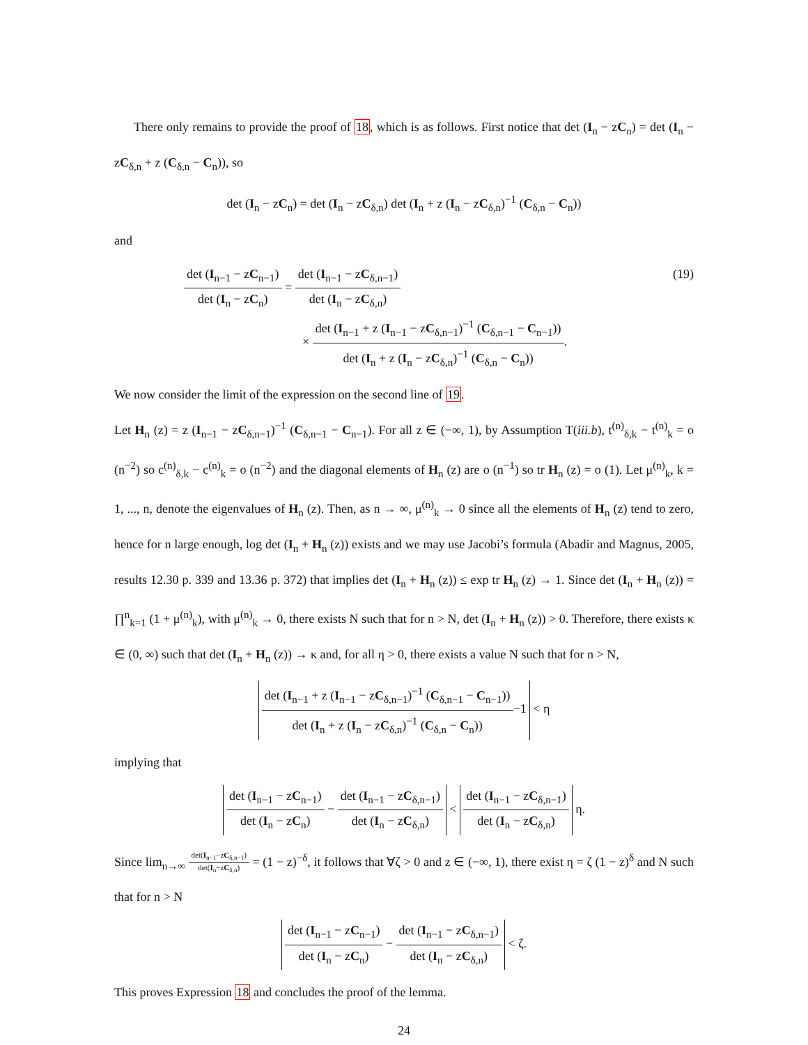There only remains to provide the proof of 18, which is as follows. First notice that det (I<sub>n</sub> − zC<sub>n</sub>) = det (I<sub>n</sub> − zC<sub>δ,n</sub> + z (C<sub>δ,n</sub> − C<sub>n</sub>)), so
det (I<sub>n</sub> − zC<sub>n</sub>) = det (I<sub>n</sub> − zC<sub>δ,n</sub>) det (I<sub>n</sub> + z (I<sub>n</sub> − zC<sub>δ,n</sub>)<sup>−1</sup> (C<sub>δ,n</sub> − C<sub>n</sub>))
and
det (I<sub>n−1</sub> − zC<sub>n−1</sub>) det (I<sub>n</sub> − zC<sub>n</sub>) = det (I<sub>n−1</sub> − zC<sub>δ,n−1</sub>) det (I<sub>n</sub> − zC<sub>δ,n</sub>)
× det (I<sub>n−1</sub> + z (I<sub>n−1</sub> − zC<sub>δ,n−1</sub>)<sup>−1</sup> (C<sub>δ,n−1</sub> − C<sub>n−1</sub>)) det (I<sub>n</sub> + z (I<sub>n</sub> − zC<sub>δ,n</sub>)<sup>−1</sup> (C<sub>δ,n</sub> − C<sub>n</sub>)).
(19)
We now consider the limit of the expression on the second line of 19.
Let H<sub>n</sub> (z) = z (I<sub>n−1</sub> − zC<sub>δ,n−1</sub>)<sup>−1</sup> (C<sub>δ,n−1</sub> − C<sub>n−1</sub>). For all z ∈ (−∞, 1), by Assumption T(iii.b), t<sup>(n)</sup><sub>δ,k</sub> − t<sup>(n)</sup><sub>k</sub> = o (n<sup>−2</sup>) so c<sup>(n)</sup><sub>δ,k</sub> − c<sup>(n)</sup><sub>k</sub> = o (n<sup>−2</sup>) and the diagonal elements of H<sub>n</sub> (z) are o (n<sup>−1</sup>) so tr H<sub>n</sub> (z) = o (1). Let μ<sup>(n)</sup><sub>k</sub>, k = 1, ..., n, denote the eigenvalues of H<sub>n</sub> (z). Then, as n → ∞, μ<sup>(n)</sup><sub>k</sub> → 0 since all the elements of H<sub>n</sub> (z) tend to zero, hence for n large enough, log det (I<sub>n</sub> + H<sub>n</sub> (z)) exists and we may use Jacobi’s formula (Abadir and Magnus, 2005, results 12.30 p. 339 and 13.36 p. 372) that implies det (I<sub>n</sub> + H<sub>n</sub> (z)) ≤ exp tr H<sub>n</sub> (z) → 1. Since det (I<sub>n</sub> + H<sub>n</sub> (z)) = ∏<sup>n</sup><sub>k=1</sub> (1 + μ<sup>(n)</sup><sub>k</sub>), with μ<sup>(n)</sup><sub>k</sub> → 0, there exists N such that for n > N, det (I<sub>n</sub> + H<sub>n</sub> (z)) > 0. Therefore, there exists κ ∈ (0, ∞) such that det (I<sub>n</sub> + H<sub>n</sub> (z)) → κ and, for all η > 0, there exists a value N such that for n > N,
det (I<sub>n−1</sub> + z (I<sub>n−1</sub> − zC<sub>δ,n−1</sub>)<sup>−1</sup> (C<sub>δ,n−1</sub> − C<sub>n−1</sub>)) det (I<sub>n</sub> + z (I<sub>n</sub> − zC<sub>δ,n</sub>)<sup>−1</sup> (C<sub>δ,n</sub> − C<sub>n</sub>))−1 < η
implying that
det (I<sub>n−1</sub> − zC<sub>n−1</sub>) det (I<sub>n</sub> − zC<sub>n</sub>) − det (I<sub>n−1</sub> − zC<sub>δ,n−1</sub>) det (I<sub>n</sub> − zC<sub>δ,n</sub>) < det (I<sub>n−1</sub> − zC<sub>δ,n−1</sub>) det (I<sub>n</sub> − zC<sub>δ,n</sub>) η.
Since lim<sub>n→∞</sub> det(I<sub>n−1</sub>−zC<sub>δ,n−1</sub>) det(I<sub>n</sub>−zC<sub>δ,n</sub>) = (1 − z)<sup>−δ</sup>, it follows that ∀ζ > 0 and z ∈ (−∞, 1), there exist η = ζ (1 − z)<sup>δ</sup> and N such that for n > N
det (I<sub>n−1</sub> − zC<sub>n−1</sub>) det (I<sub>n</sub> − zC<sub>n</sub>) − det (I<sub>n−1</sub> − zC<sub>δ,n−1</sub>) det (I<sub>n</sub> − zC<sub>δ,n</sub>) < ζ.
This proves Expression 18 and concludes the proof of the lemma.
24